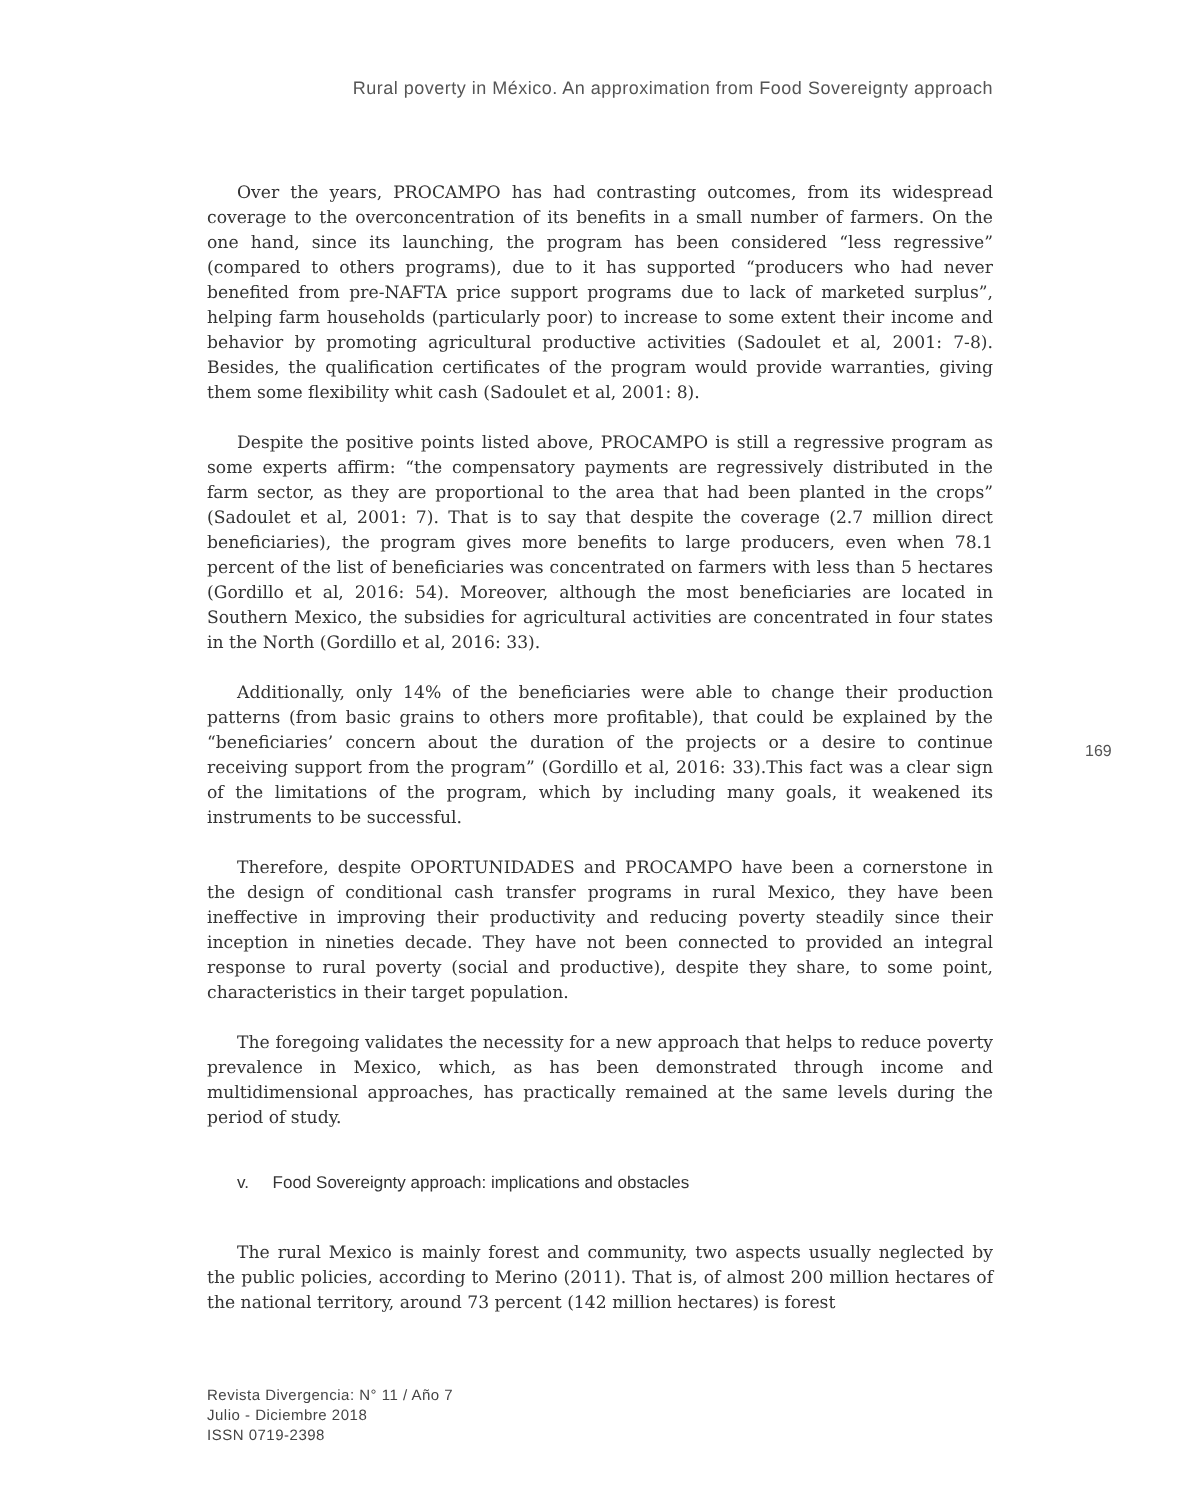Rural poverty in México. An approximation from Food Sovereignty approach
Over the years, PROCAMPO has had contrasting outcomes, from its widespread coverage to the overconcentration of its benefits in a small number of farmers. On the one hand, since its launching, the program has been considered “less regressive” (compared to others programs), due to it has supported “producers who had never benefited from pre-NAFTA price support programs due to lack of marketed surplus”, helping farm households (particularly poor) to increase to some extent their income and behavior by promoting agricultural productive activities (Sadoulet et al, 2001: 7-8). Besides, the qualification certificates of the program would provide warranties, giving them some flexibility whit cash (Sadoulet et al, 2001: 8).
Despite the positive points listed above, PROCAMPO is still a regressive program as some experts affirm: “the compensatory payments are regressively distributed in the farm sector, as they are proportional to the area that had been planted in the crops” (Sadoulet et al, 2001: 7). That is to say that despite the coverage (2.7 million direct beneficiaries), the program gives more benefits to large producers, even when 78.1 percent of the list of beneficiaries was concentrated on farmers with less than 5 hectares (Gordillo et al, 2016: 54). Moreover, although the most beneficiaries are located in Southern Mexico, the subsidies for agricultural activities are concentrated in four states in the North (Gordillo et al, 2016: 33).
Additionally, only 14% of the beneficiaries were able to change their production patterns (from basic grains to others more profitable), that could be explained by the “beneficiaries’ concern about the duration of the projects or a desire to continue receiving support from the program” (Gordillo et al, 2016: 33).This fact was a clear sign of the limitations of the program, which by including many goals, it weakened its instruments to be successful.
Therefore, despite OPORTUNIDADES and PROCAMPO have been a cornerstone in the design of conditional cash transfer programs in rural Mexico, they have been ineffective in improving their productivity and reducing poverty steadily since their inception in nineties decade. They have not been connected to provided an integral response to rural poverty (social and productive), despite they share, to some point, characteristics in their target population.
The foregoing validates the necessity for a new approach that helps to reduce poverty prevalence in Mexico, which, as has been demonstrated through income and multidimensional approaches, has practically remained at the same levels during the period of study.
v. Food Sovereignty approach: implications and obstacles
The rural Mexico is mainly forest and community, two aspects usually neglected by the public policies, according to Merino (2011). That is, of almost 200 million hectares of the national territory, around 73 percent (142 million hectares) is forest
169
Revista Divergencia: N° 11 / Año 7
Julio - Diciembre 2018
ISSN 0719-2398